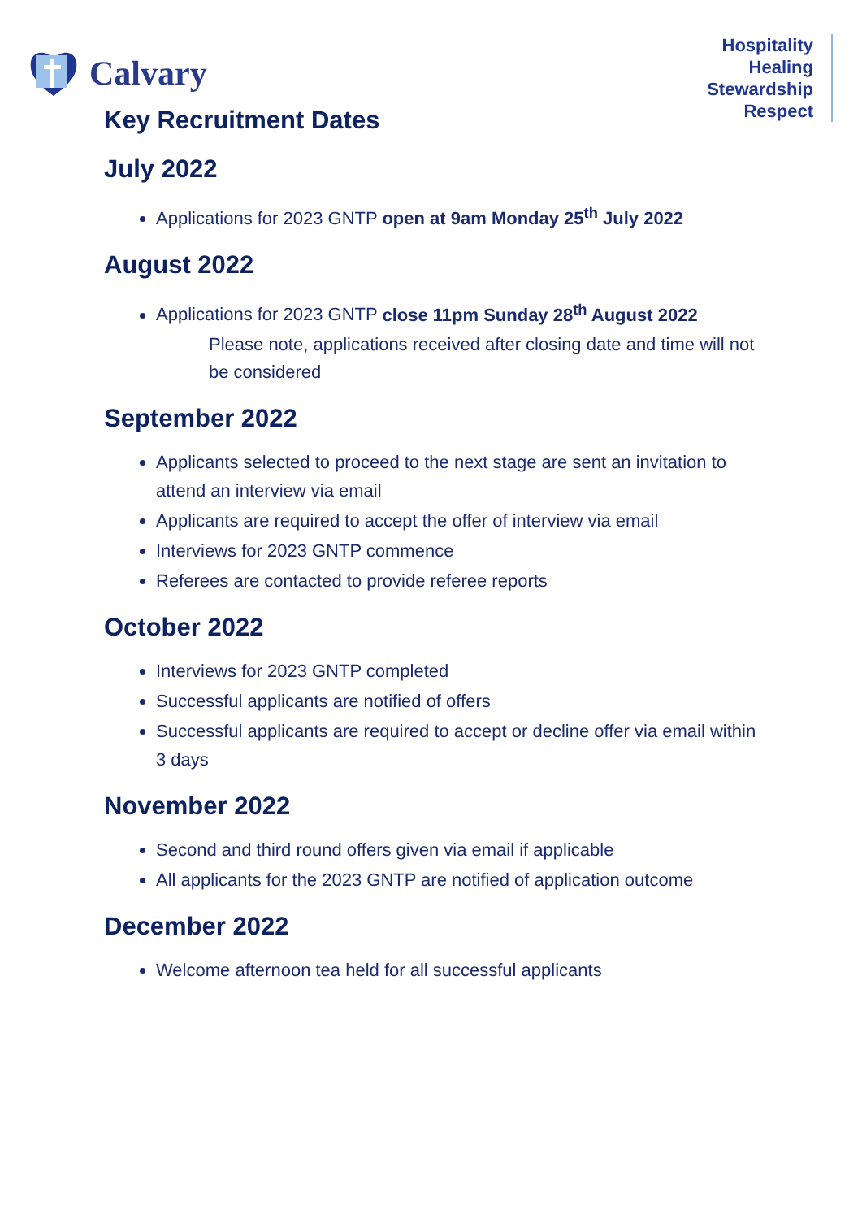Calvary
Hospitality
Healing
Stewardship
Respect
Key Recruitment Dates
July 2022
Applications for 2023 GNTP open at 9am Monday 25<sup>th</sup> July 2022
August 2022
Applications for 2023 GNTP close 11pm Sunday 28<sup>th</sup> August 2022
Please note, applications received after closing date and time will not be considered
September 2022
Applicants selected to proceed to the next stage are sent an invitation to attend an interview via email
Applicants are required to accept the offer of interview via email
Interviews for 2023 GNTP commence
Referees are contacted to provide referee reports
October 2022
Interviews for 2023 GNTP completed
Successful applicants are notified of offers
Successful applicants are required to accept or decline offer via email within 3 days
November 2022
Second and third round offers given via email if applicable
All applicants for the 2023 GNTP are notified of application outcome
December 2022
Welcome afternoon tea held for all successful applicants